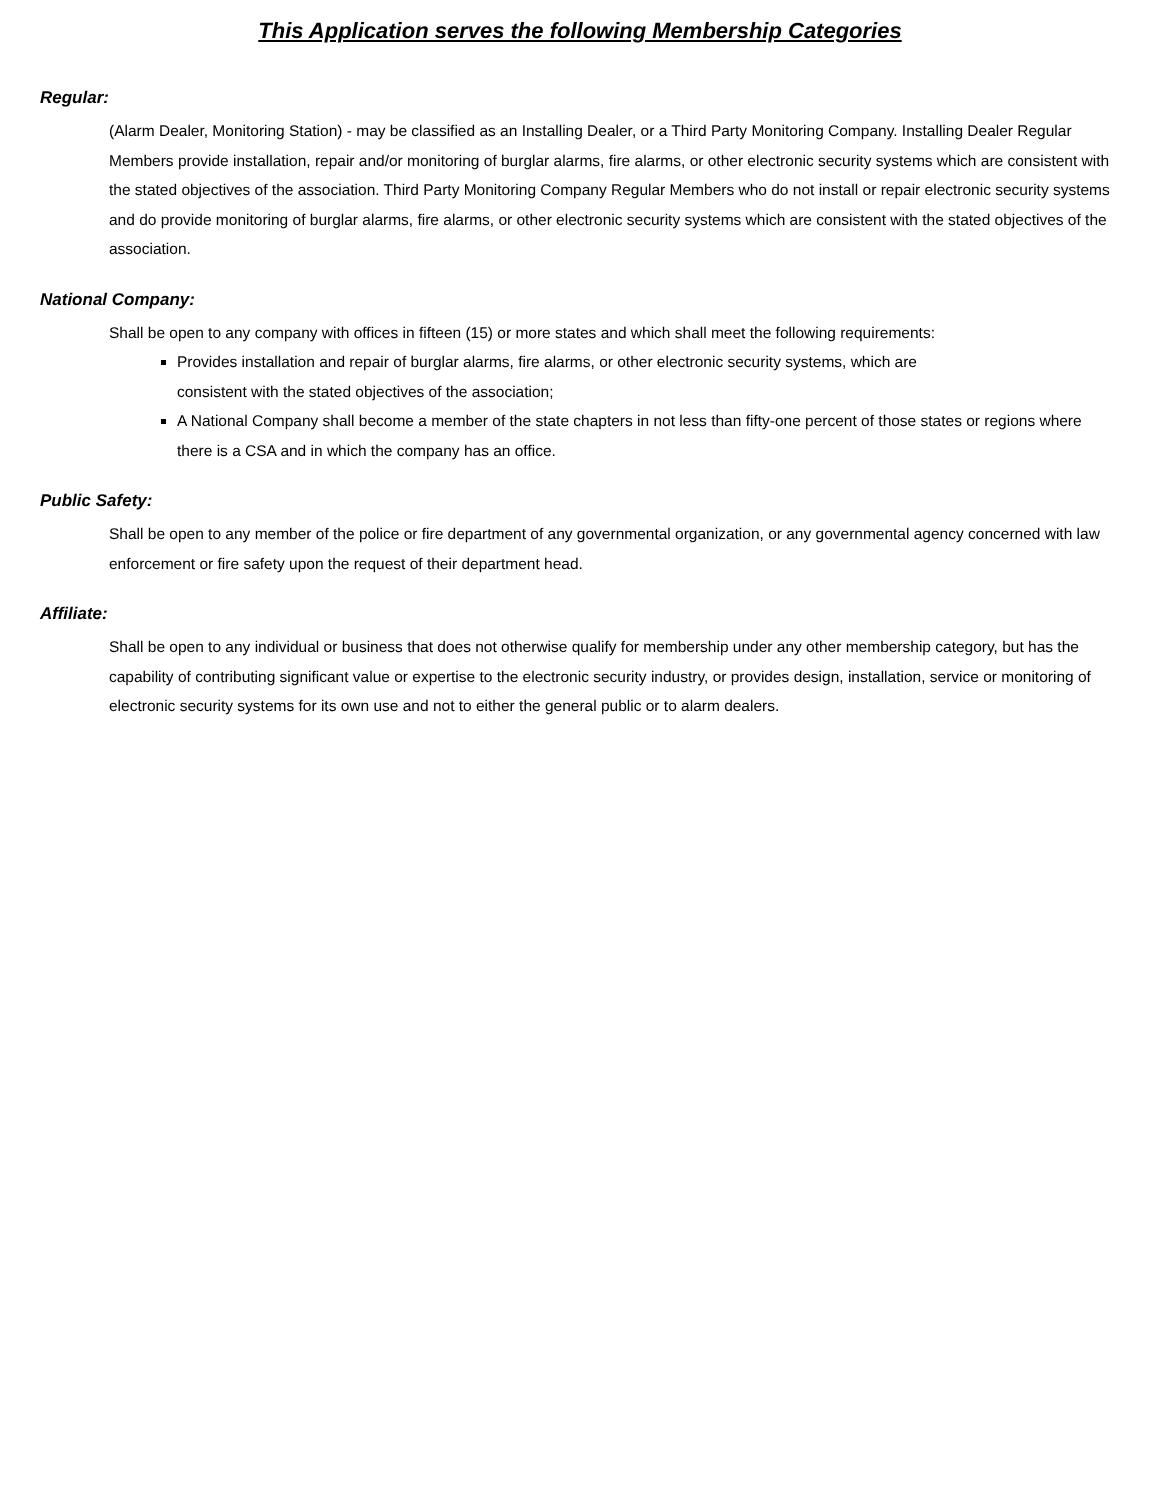This Application serves the following Membership Categories
Regular:
(Alarm Dealer, Monitoring Station) - may be classified as an Installing Dealer, or a Third Party Monitoring Company. Installing Dealer Regular Members provide installation, repair and/or monitoring of burglar alarms, fire alarms, or other electronic security systems which are consistent with the stated objectives of the association. Third Party Monitoring Company Regular Members who do not install or repair electronic security systems and do provide monitoring of burglar alarms, fire alarms, or other electronic security systems which are consistent with the stated objectives of the association.
National Company:
Shall be open to any company with offices in fifteen (15) or more states and which shall meet the following requirements:
Provides installation and repair of burglar alarms, fire alarms, or other electronic security systems, which are
consistent with the stated objectives of the association;
A National Company shall become a member of the state chapters in not less than fifty-one percent of those states or regions where there is a CSA and in which the company has an office.
Public Safety:
Shall be open to any member of the police or fire department of any governmental organization, or any governmental agency concerned with law enforcement or fire safety upon the request of their department head.
Affiliate:
Shall be open to any individual or business that does not otherwise qualify for membership under any other membership category, but has the capability of contributing significant value or expertise to the electronic security industry, or provides design, installation, service or monitoring of electronic security systems for its own use and not to either the general public or to alarm dealers.